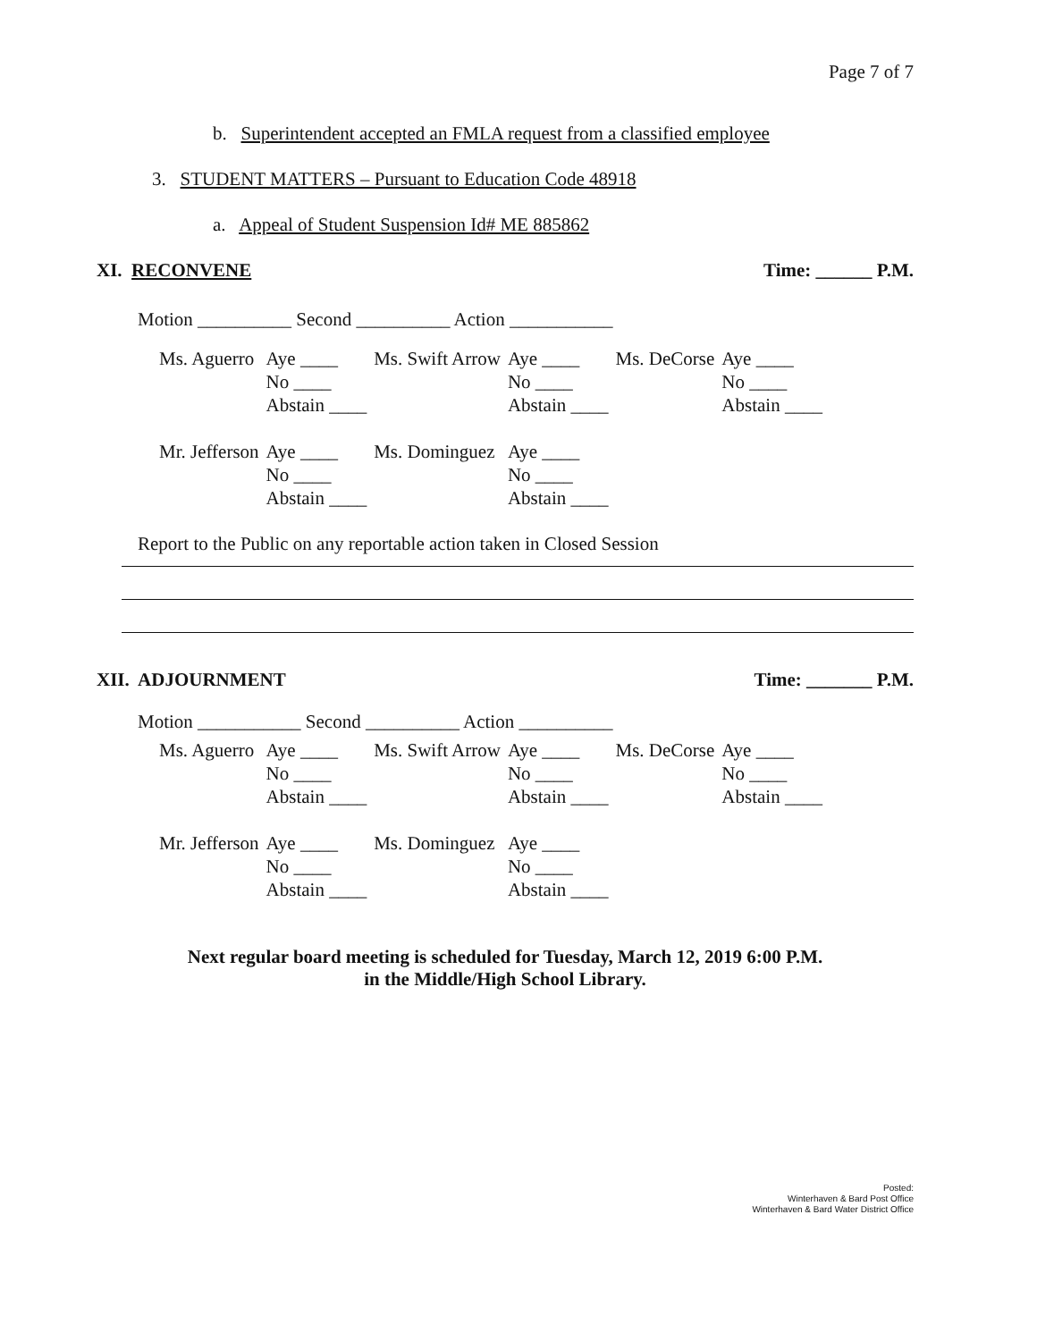Page 7 of 7
b. Superintendent accepted an FMLA request from a classified employee
3. STUDENT MATTERS – Pursuant to Education Code 48918
a. Appeal of Student Suspension Id# ME 885862
XI. RECONVENE Time: ______ P.M.
Motion __________ Second __________ Action ___________
| Ms. Aguerro | Aye ____ | Ms. Swift Arrow | Aye ____ | Ms. DeCorse | Aye ____ |
| | No ____ | | No ____ | | No ____ |
| | Abstain ____ | | Abstain ____ | | Abstain ____ |
| Mr. Jefferson | Aye ____ | Ms. Dominguez | Aye ____ | | |
| | No ____ | | No ____ | | |
| | Abstain ____ | | Abstain ____ | | |
Report to the Public on any reportable action taken in Closed Session
XII. ADJOURNMENT Time: _______ P.M.
Motion ___________ Second __________ Action __________
| Ms. Aguerro | Aye ____ | Ms. Swift Arrow | Aye ____ | Ms. DeCorse | Aye ____ |
| | No ____ | | No ____ | | No ____ |
| | Abstain ____ | | Abstain ____ | | Abstain ____ |
| Mr. Jefferson | Aye ____ | Ms. Dominguez | Aye ____ | | |
| | No ____ | | No ____ | | |
| | Abstain ____ | | Abstain ____ | | |
Next regular board meeting is scheduled for Tuesday, March 12, 2019 6:00 P.M.
in the Middle/High School Library.
Posted:
Winterhaven & Bard Post Office
Winterhaven & Bard Water District Office